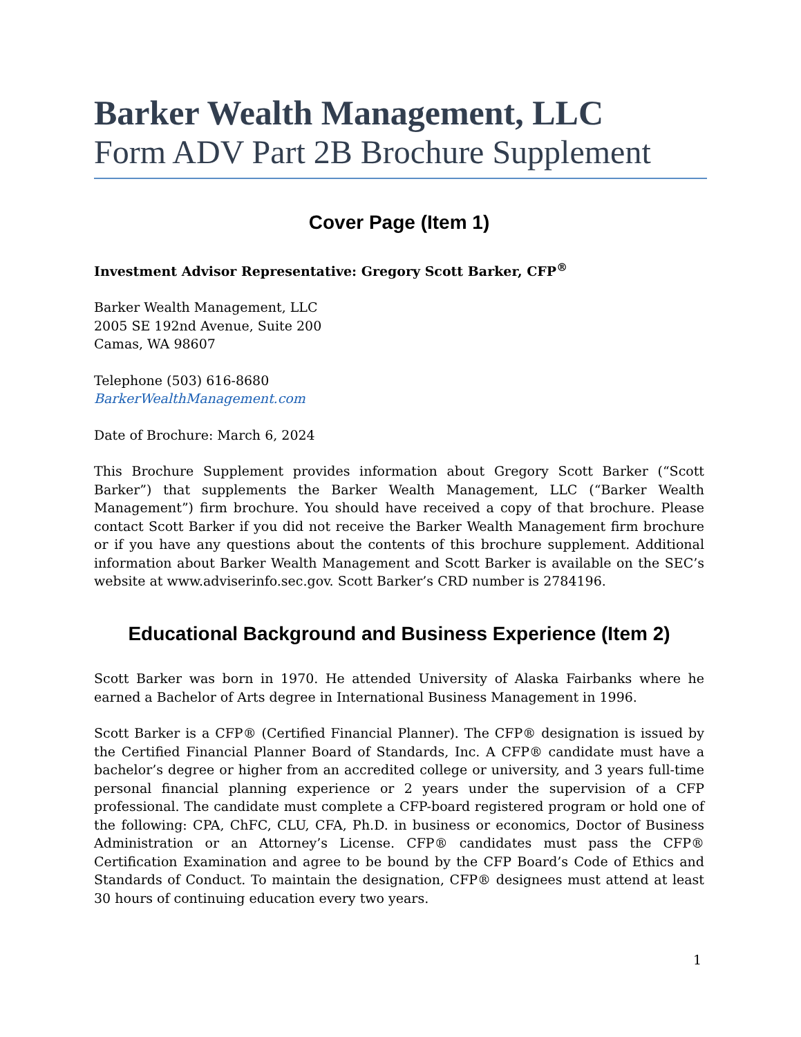Barker Wealth Management, LLC
Form ADV Part 2B Brochure Supplement
Cover Page (Item 1)
Investment Advisor Representative: Gregory Scott Barker, CFP<sup>®</sup>
Barker Wealth Management, LLC
2005 SE 192nd Avenue, Suite 200
Camas, WA 98607
Telephone (503) 616-8680
BarkerWealthManagement.com
Date of Brochure: March 6, 2024
This Brochure Supplement provides information about Gregory Scott Barker (“Scott Barker”) that supplements the Barker Wealth Management, LLC (“Barker Wealth Management”) firm brochure. You should have received a copy of that brochure. Please contact Scott Barker if you did not receive the Barker Wealth Management firm brochure or if you have any questions about the contents of this brochure supplement. Additional information about Barker Wealth Management and Scott Barker is available on the SEC’s website at www.adviserinfo.sec.gov. Scott Barker’s CRD number is 2784196.
Educational Background and Business Experience (Item 2)
Scott Barker was born in 1970. He attended University of Alaska Fairbanks where he earned a Bachelor of Arts degree in International Business Management in 1996.
Scott Barker is a CFP® (Certified Financial Planner). The CFP® designation is issued by the Certified Financial Planner Board of Standards, Inc. A CFP® candidate must have a bachelor’s degree or higher from an accredited college or university, and 3 years full-time personal financial planning experience or 2 years under the supervision of a CFP professional. The candidate must complete a CFP-board registered program or hold one of the following: CPA, ChFC, CLU, CFA, Ph.D. in business or economics, Doctor of Business Administration or an Attorney’s License. CFP® candidates must pass the CFP® Certification Examination and agree to be bound by the CFP Board’s Code of Ethics and Standards of Conduct. To maintain the designation, CFP® designees must attend at least 30 hours of continuing education every two years.
1